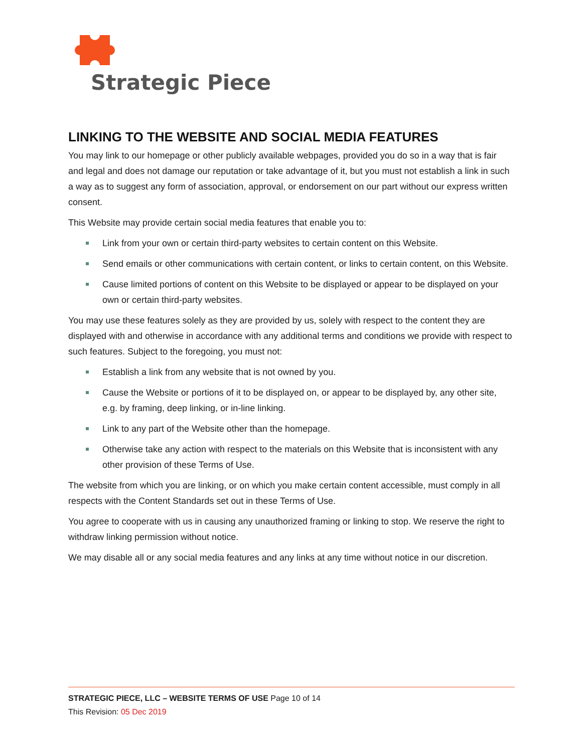Strategic Piece
LINKING TO THE WEBSITE AND SOCIAL MEDIA FEATURES
You may link to our homepage or other publicly available webpages, provided you do so in a way that is fair and legal and does not damage our reputation or take advantage of it, but you must not establish a link in such a way as to suggest any form of association, approval, or endorsement on our part without our express written consent.
This Website may provide certain social media features that enable you to:
Link from your own or certain third-party websites to certain content on this Website.
Send emails or other communications with certain content, or links to certain content, on this Website.
Cause limited portions of content on this Website to be displayed or appear to be displayed on your own or certain third-party websites.
You may use these features solely as they are provided by us, solely with respect to the content they are displayed with and otherwise in accordance with any additional terms and conditions we provide with respect to such features. Subject to the foregoing, you must not:
Establish a link from any website that is not owned by you.
Cause the Website or portions of it to be displayed on, or appear to be displayed by, any other site, e.g. by framing, deep linking, or in-line linking.
Link to any part of the Website other than the homepage.
Otherwise take any action with respect to the materials on this Website that is inconsistent with any other provision of these Terms of Use.
The website from which you are linking, or on which you make certain content accessible, must comply in all respects with the Content Standards set out in these Terms of Use.
You agree to cooperate with us in causing any unauthorized framing or linking to stop. We reserve the right to withdraw linking permission without notice.
We may disable all or any social media features and any links at any time without notice in our discretion.
STRATEGIC PIECE, LLC – WEBSITE TERMS OF USE Page 10 of 14
This Revision: 05 Dec 2019